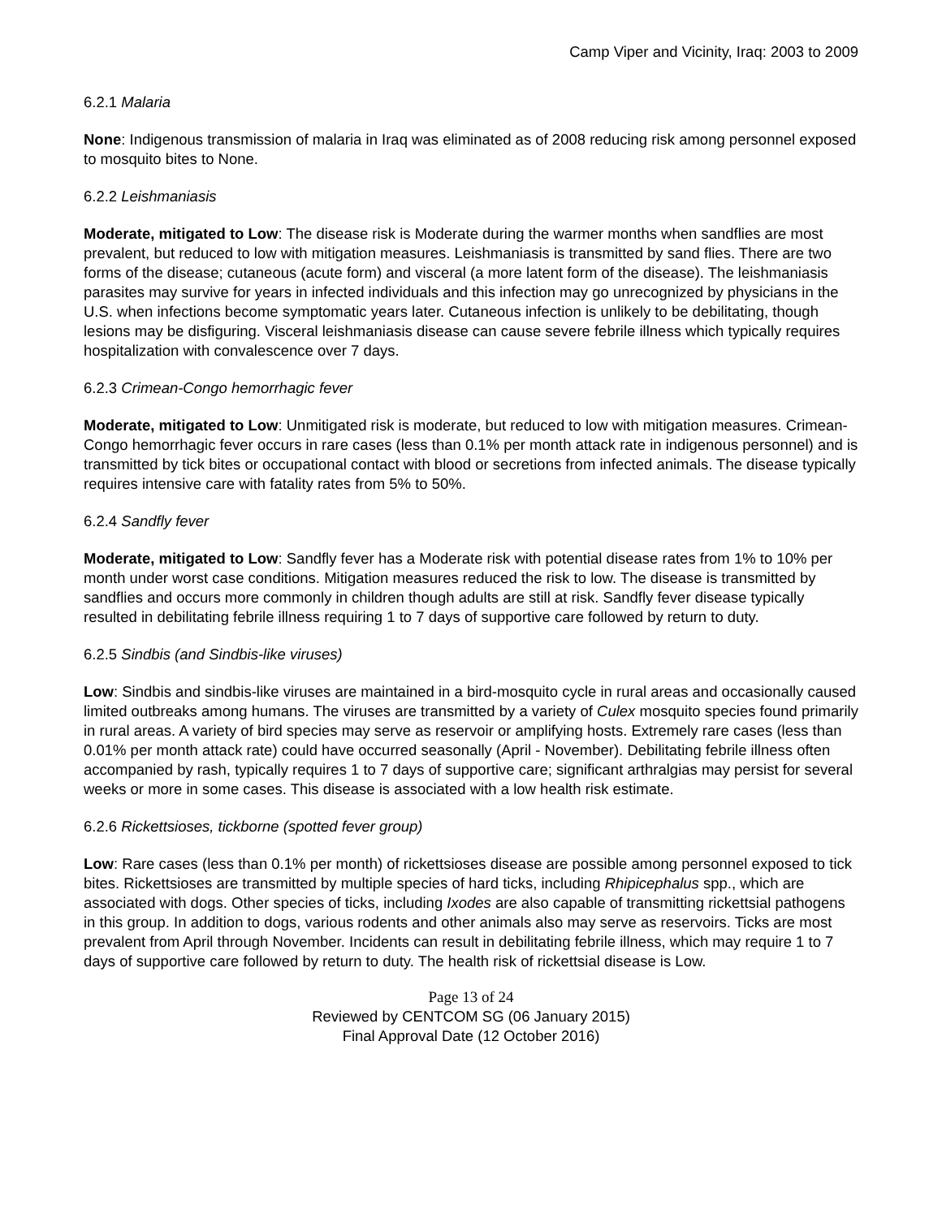Camp Viper and Vicinity, Iraq: 2003 to 2009
6.2.1 Malaria
None: Indigenous transmission of malaria in Iraq was eliminated as of 2008 reducing risk among personnel exposed to mosquito bites to None.
6.2.2 Leishmaniasis
Moderate, mitigated to Low: The disease risk is Moderate during the warmer months when sandflies are most prevalent, but reduced to low with mitigation measures. Leishmaniasis is transmitted by sand flies. There are two forms of the disease; cutaneous (acute form) and visceral (a more latent form of the disease). The leishmaniasis parasites may survive for years in infected individuals and this infection may go unrecognized by physicians in the U.S. when infections become symptomatic years later. Cutaneous infection is unlikely to be debilitating, though lesions may be disfiguring. Visceral leishmaniasis disease can cause severe febrile illness which typically requires hospitalization with convalescence over 7 days.
6.2.3 Crimean-Congo hemorrhagic fever
Moderate, mitigated to Low: Unmitigated risk is moderate, but reduced to low with mitigation measures. Crimean-Congo hemorrhagic fever occurs in rare cases (less than 0.1% per month attack rate in indigenous personnel) and is transmitted by tick bites or occupational contact with blood or secretions from infected animals. The disease typically requires intensive care with fatality rates from 5% to 50%.
6.2.4 Sandfly fever
Moderate, mitigated to Low: Sandfly fever has a Moderate risk with potential disease rates from 1% to 10% per month under worst case conditions. Mitigation measures reduced the risk to low. The disease is transmitted by sandflies and occurs more commonly in children though adults are still at risk. Sandfly fever disease typically resulted in debilitating febrile illness requiring 1 to 7 days of supportive care followed by return to duty.
6.2.5 Sindbis (and Sindbis-like viruses)
Low: Sindbis and sindbis-like viruses are maintained in a bird-mosquito cycle in rural areas and occasionally caused limited outbreaks among humans. The viruses are transmitted by a variety of Culex mosquito species found primarily in rural areas. A variety of bird species may serve as reservoir or amplifying hosts. Extremely rare cases (less than 0.01% per month attack rate) could have occurred seasonally (April - November). Debilitating febrile illness often accompanied by rash, typically requires 1 to 7 days of supportive care; significant arthralgias may persist for several weeks or more in some cases. This disease is associated with a low health risk estimate.
6.2.6 Rickettsioses, tickborne (spotted fever group)
Low: Rare cases (less than 0.1% per month) of rickettsioses disease are possible among personnel exposed to tick bites. Rickettsioses are transmitted by multiple species of hard ticks, including Rhipicephalus spp., which are associated with dogs. Other species of ticks, including Ixodes are also capable of transmitting rickettsial pathogens in this group. In addition to dogs, various rodents and other animals also may serve as reservoirs. Ticks are most prevalent from April through November. Incidents can result in debilitating febrile illness, which may require 1 to 7 days of supportive care followed by return to duty. The health risk of rickettsial disease is Low.
Page 13 of 24
Reviewed by CENTCOM SG (06 January 2015)
Final Approval Date (12 October 2016)